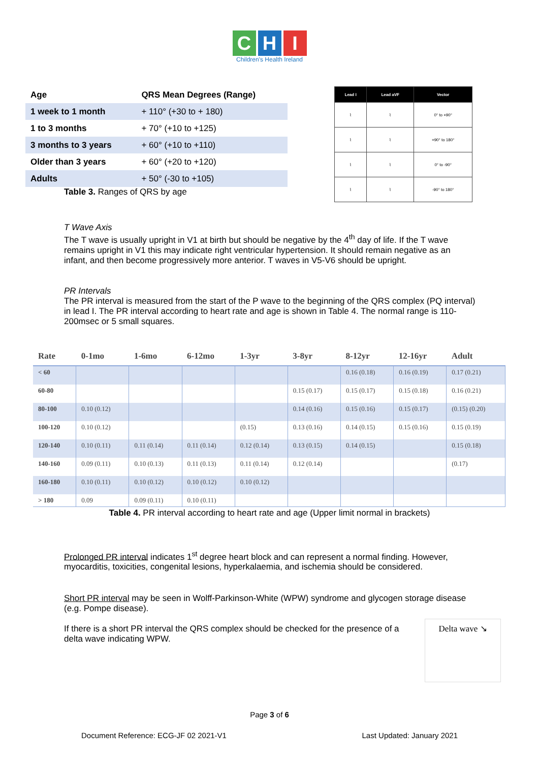C H I
Children's Health Ireland
| Age | QRS Mean Degrees (Range) |
| --- | --- |
| 1 week to 1 month | + 110° (+30 to + 180) |
| 1 to 3 months | + 70° (+10 to +125) |
| 3 months to 3 years | + 60° (+10 to +110) |
| Older than 3 years | + 60° (+20 to +120) |
| Adults | + 50° (-30 to +105) |
Table 3. Ranges of QRS by age
| Lead I | Lead aVF | Vector |
| --- | --- | --- |
| ⌇ | ⌇ | 0° to +90° |
| ⌇ | ⌇ | +90° to 180° |
| ⌇ | ⌇ | 0° to -90° |
| ⌇ | ⌇ | -90° to 180° |
T Wave Axis
The T wave is usually upright in V1 at birth but should be negative by the 4<sup>th</sup> day of life. If the T wave remains upright in V1 this may indicate right ventricular hypertension. It should remain negative as an infant, and then become progressively more anterior. T waves in V5-V6 should be upright.
PR Intervals
The PR interval is measured from the start of the P wave to the beginning of the QRS complex (PQ interval) in lead I. The PR interval according to heart rate and age is shown in Table 4. The normal range is 110-200msec or 5 small squares.
| Rate | 0-1mo | 1-6mo | 6-12mo | 1-3yr | 3-8yr | 8-12yr | 12-16yr | Adult |
| --- | --- | --- | --- | --- | --- | --- | --- | --- |
| < 60 | | | | | | 0.16 (0.18) | 0.16 (0.19) | 0.17 (0.21) |
| 60-80 | | | | | 0.15 (0.17) | 0.15 (0.17) | 0.15 (0.18) | 0.16 (0.21) |
| 80-100 | 0.10 (0.12) | | | | 0.14 (0.16) | 0.15 (0.16) | 0.15 (0.17) | (0.15) (0.20) |
| 100-120 | 0.10 (0.12) | | | (0.15) | 0.13 (0.16) | 0.14 (0.15) | 0.15 (0.16) | 0.15 (0.19) |
| 120-140 | 0.10 (0.11) | 0.11 (0.14) | 0.11 (0.14) | 0.12 (0.14) | 0.13 (0.15) | 0.14 (0.15) | | 0.15 (0.18) |
| 140-160 | 0.09 (0.11) | 0.10 (0.13) | 0.11 (0.13) | 0.11 (0.14) | 0.12 (0.14) | | | (0.17) |
| 160-180 | 0.10 (0.11) | 0.10 (0.12) | 0.10 (0.12) | 0.10 (0.12) | | | | |
| > 180 | 0.09 | 0.09 (0.11) | 0.10 (0.11) | | | | | |
Table 4. PR interval according to heart rate and age (Upper limit normal in brackets)
Prolonged PR interval indicates 1<sup>st</sup> degree heart block and can represent a normal finding. However, myocarditis, toxicities, congenital lesions, hyperkalaemia, and ischemia should be considered.
Short PR interval may be seen in Wolff-Parkinson-White (WPW) syndrome and glycogen storage disease (e.g. Pompe disease).
If there is a short PR interval the QRS complex should be checked for the presence of a delta wave indicating WPW.
Delta wave ↘
Page 3 of 6
Document Reference: ECG-JF 02 2021-V1 Last Updated: January 2021